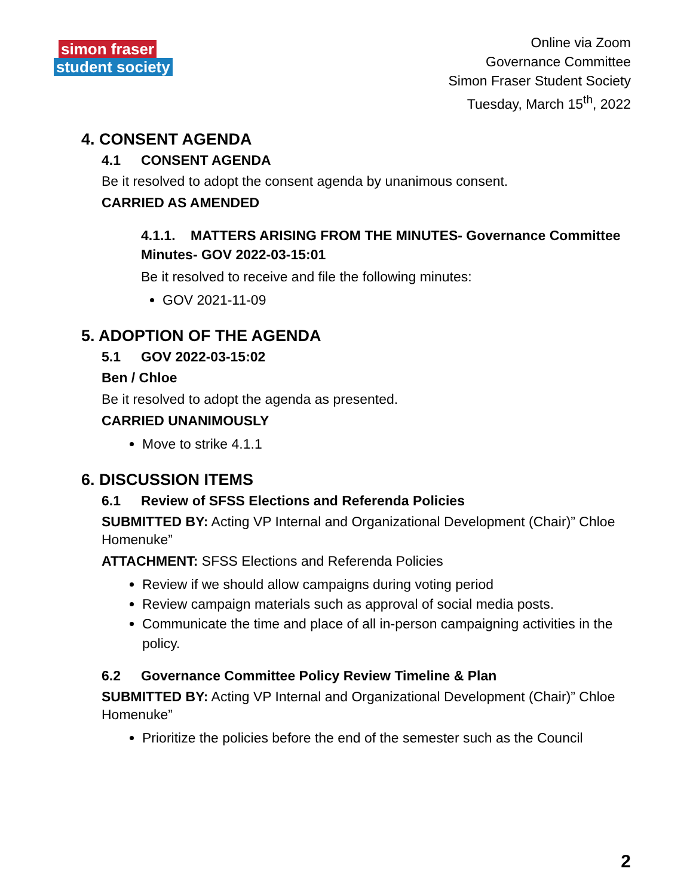simon fraser
student society
Online via Zoom
Governance Committee
Simon Fraser Student Society
Tuesday, March 15<sup>th</sup>, 2022
4. CONSENT AGENDA
4.1 CONSENT AGENDA
Be it resolved to adopt the consent agenda by unanimous consent.
CARRIED AS AMENDED
4.1.1. MATTERS ARISING FROM THE MINUTES- Governance Committee Minutes- GOV 2022-03-15:01
Be it resolved to receive and file the following minutes:
GOV 2021-11-09
5. ADOPTION OF THE AGENDA
5.1 GOV 2022-03-15:02
Ben / Chloe
Be it resolved to adopt the agenda as presented.
CARRIED UNANIMOUSLY
Move to strike 4.1.1
6. DISCUSSION ITEMS
6.1 Review of SFSS Elections and Referenda Policies
SUBMITTED BY: Acting VP Internal and Organizational Development (Chair)” Chloe Homenuke”
ATTACHMENT: SFSS Elections and Referenda Policies
Review if we should allow campaigns during voting period
Review campaign materials such as approval of social media posts.
Communicate the time and place of all in-person campaigning activities in the policy.
6.2 Governance Committee Policy Review Timeline & Plan
SUBMITTED BY: Acting VP Internal and Organizational Development (Chair)” Chloe Homenuke”
Prioritize the policies before the end of the semester such as the Council
2